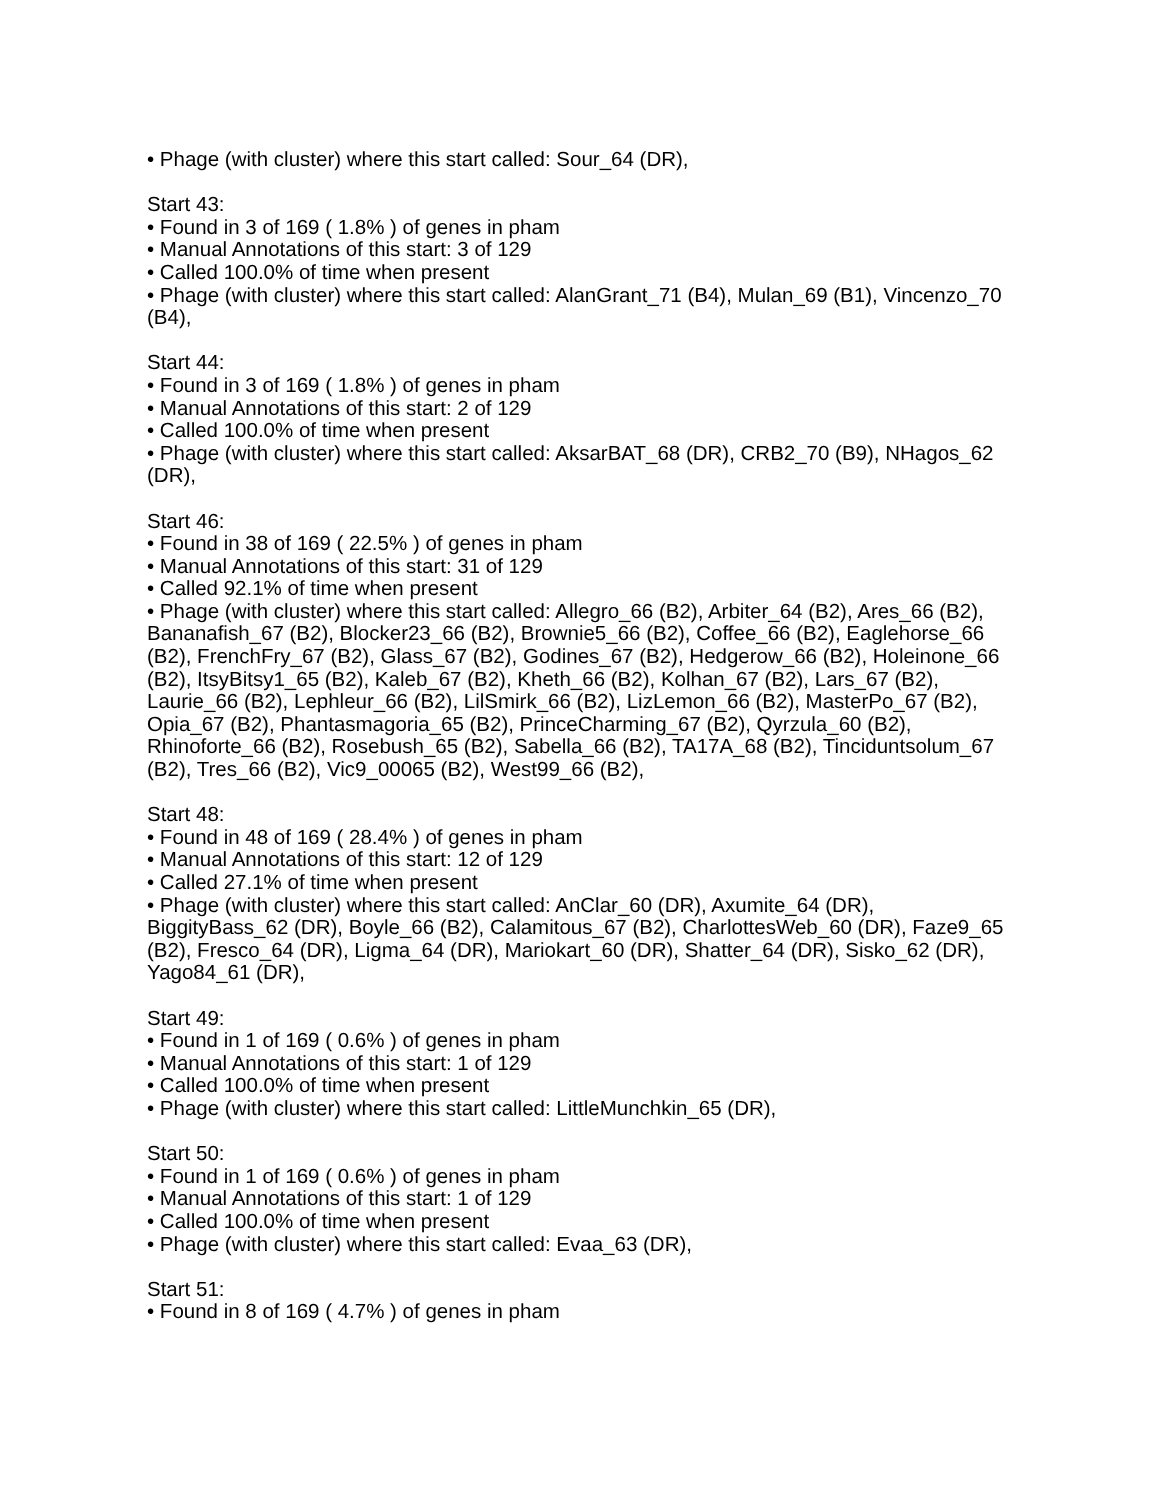• Phage (with cluster) where this start called: Sour_64 (DR),
Start 43:
• Found in 3 of 169 ( 1.8% ) of genes in pham
• Manual Annotations of this start: 3 of 129
• Called 100.0% of time when present
• Phage (with cluster) where this start called: AlanGrant_71 (B4), Mulan_69 (B1), Vincenzo_70 (B4),
Start 44:
• Found in 3 of 169 ( 1.8% ) of genes in pham
• Manual Annotations of this start: 2 of 129
• Called 100.0% of time when present
• Phage (with cluster) where this start called: AksarBAT_68 (DR), CRB2_70 (B9), NHagos_62 (DR),
Start 46:
• Found in 38 of 169 ( 22.5% ) of genes in pham
• Manual Annotations of this start: 31 of 129
• Called 92.1% of time when present
• Phage (with cluster) where this start called: Allegro_66 (B2), Arbiter_64 (B2), Ares_66 (B2), Bananafish_67 (B2), Blocker23_66 (B2), Brownie5_66 (B2), Coffee_66 (B2), Eaglehorse_66 (B2), FrenchFry_67 (B2), Glass_67 (B2), Godines_67 (B2), Hedgerow_66 (B2), Holeinone_66 (B2), ItsyBitsy1_65 (B2), Kaleb_67 (B2), Kheth_66 (B2), Kolhan_67 (B2), Lars_67 (B2), Laurie_66 (B2), Lephleur_66 (B2), LilSmirk_66 (B2), LizLemon_66 (B2), MasterPo_67 (B2), Opia_67 (B2), Phantasmagoria_65 (B2), PrinceCharming_67 (B2), Qyrzula_60 (B2), Rhinoforte_66 (B2), Rosebush_65 (B2), Sabella_66 (B2), TA17A_68 (B2), Tinciduntsolum_67 (B2), Tres_66 (B2), Vic9_00065 (B2), West99_66 (B2),
Start 48:
• Found in 48 of 169 ( 28.4% ) of genes in pham
• Manual Annotations of this start: 12 of 129
• Called 27.1% of time when present
• Phage (with cluster) where this start called: AnClar_60 (DR), Axumite_64 (DR), BiggityBass_62 (DR), Boyle_66 (B2), Calamitous_67 (B2), CharlottesWeb_60 (DR), Faze9_65 (B2), Fresco_64 (DR), Ligma_64 (DR), Mariokart_60 (DR), Shatter_64 (DR), Sisko_62 (DR), Yago84_61 (DR),
Start 49:
• Found in 1 of 169 ( 0.6% ) of genes in pham
• Manual Annotations of this start: 1 of 129
• Called 100.0% of time when present
• Phage (with cluster) where this start called: LittleMunchkin_65 (DR),
Start 50:
• Found in 1 of 169 ( 0.6% ) of genes in pham
• Manual Annotations of this start: 1 of 129
• Called 100.0% of time when present
• Phage (with cluster) where this start called: Evaa_63 (DR),
Start 51:
• Found in 8 of 169 ( 4.7% ) of genes in pham